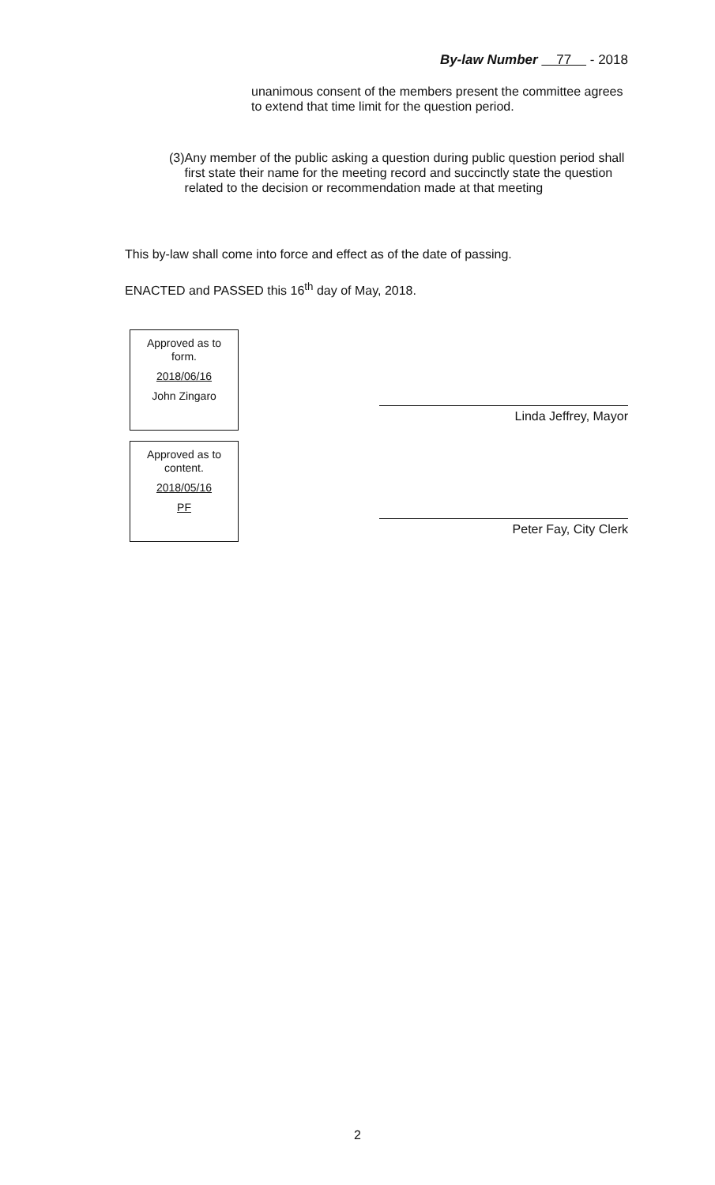By-law Number 77 - 2018
unanimous consent of the members present the committee agrees to extend that time limit for the question period.
(3) Any member of the public asking a question during public question period shall first state their name for the meeting record and succinctly state the question related to the decision or recommendation made at that meeting
This by-law shall come into force and effect as of the date of passing.
ENACTED and PASSED this 16<sup>th</sup> day of May, 2018.
Approved as to
form.
2018/06/16
John Zingaro
Approved as to
content.
2018/05/16
PF
Linda Jeffrey, Mayor
Peter Fay, City Clerk
2